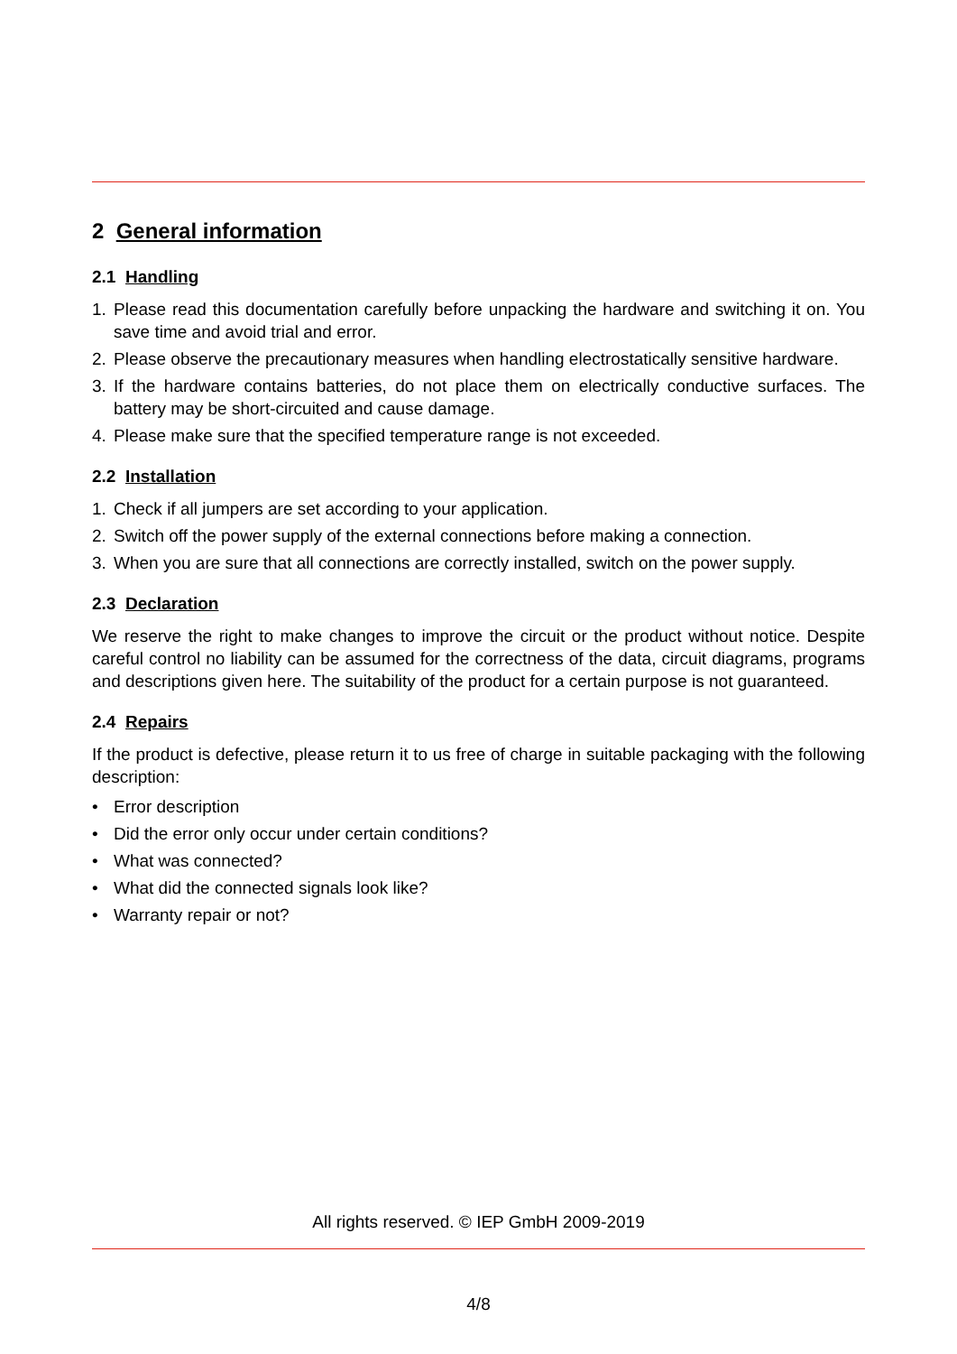2 General information
2.1 Handling
1. Please read this documentation carefully before unpacking the hardware and switching it on. You save time and avoid trial and error.
2. Please observe the precautionary measures when handling electrostatically sensitive hardware.
3. If the hardware contains batteries, do not place them on electrically conductive surfaces. The battery may be short-circuited and cause damage.
4. Please make sure that the specified temperature range is not exceeded.
2.2 Installation
1. Check if all jumpers are set according to your application.
2. Switch off the power supply of the external connections before making a connection.
3. When you are sure that all connections are correctly installed, switch on the power supply.
2.3 Declaration
We reserve the right to make changes to improve the circuit or the product without notice. Despite careful control no liability can be assumed for the correctness of the data, circuit diagrams, programs and descriptions given here. The suitability of the product for a certain purpose is not guaranteed.
2.4 Repairs
If the product is defective, please return it to us free of charge in suitable packaging with the following description:
• Error description
• Did the error only occur under certain conditions?
• What was connected?
• What did the connected signals look like?
• Warranty repair or not?
All rights reserved. © IEP GmbH 2009-2019
4/8